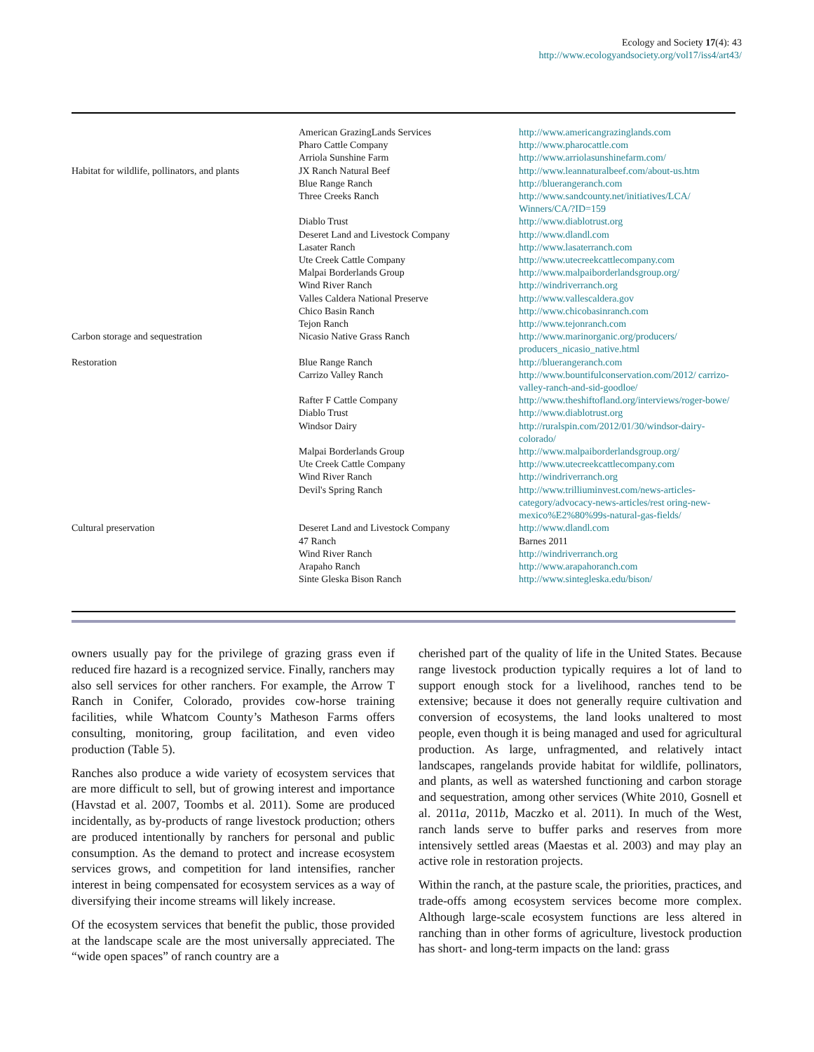Ecology and Society 17(4): 43
http://www.ecologyandsociety.org/vol17/iss4/art43/
| | American GrazingLands Services | http://www.americangrazinglands.com |
| | Pharo Cattle Company | http://www.pharocattle.com |
| | Arriola Sunshine Farm | http://www.arriolasunshinefarm.com/ |
| Habitat for wildlife, pollinators, and plants | JX Ranch Natural Beef | http://www.leannaturalbeef.com/about-us.htm |
| | Blue Range Ranch | http://bluerangeranch.com |
| | Three Creeks Ranch | http://www.sandcounty.net/initiatives/LCA/ Winners/CA/?ID=159 |
| | Diablo Trust | http://www.diablotrust.org |
| | Deseret Land and Livestock Company | http://www.dlandl.com |
| | Lasater Ranch | http://www.lasaterranch.com |
| | Ute Creek Cattle Company | http://www.utecreekcattlecompany.com |
| | Malpai Borderlands Group | http://www.malpaiborderlandsgroup.org/ |
| | Wind River Ranch | http://windriverranch.org |
| | Valles Caldera National Preserve | http://www.vallescaldera.gov |
| | Chico Basin Ranch | http://www.chicobasinranch.com |
| | Tejon Ranch | http://www.tejonranch.com |
| Carbon storage and sequestration | Nicasio Native Grass Ranch | http://www.marinorganic.org/producers/ producers_nicasio_native.html |
| Restoration | Blue Range Ranch | http://bluerangeranch.com |
| | Carrizo Valley Ranch | http://www.bountifulconservation.com/2012/ carrizo-valley-ranch-and-sid-goodloe/ |
| | Rafter F Cattle Company | http://www.theshiftofland.org/interviews/roger-bowe/ |
| | Diablo Trust | http://www.diablotrust.org |
| | Windsor Dairy | http://ruralspin.com/2012/01/30/windsor-dairy-colorado/ |
| | Malpai Borderlands Group | http://www.malpaiborderlandsgroup.org/ |
| | Ute Creek Cattle Company | http://www.utecreekcattlecompany.com |
| | Wind River Ranch | http://windriverranch.org |
| | Devil's Spring Ranch | http://www.trilliuminvest.com/news-articles-category/advocacy-news-articles/rest oring-new-mexico%E2%80%99s-natural-gas-fields/ |
| Cultural preservation | Deseret Land and Livestock Company | http://www.dlandl.com |
| | 47 Ranch | Barnes 2011 |
| | Wind River Ranch | http://windriverranch.org |
| | Arapaho Ranch | http://www.arapahoranch.com |
| | Sinte Gleska Bison Ranch | http://www.sintegleska.edu/bison/ |
owners usually pay for the privilege of grazing grass even if reduced fire hazard is a recognized service. Finally, ranchers may also sell services for other ranchers. For example, the Arrow T Ranch in Conifer, Colorado, provides cow-horse training facilities, while Whatcom County’s Matheson Farms offers consulting, monitoring, group facilitation, and even video production (Table 5).
Ranches also produce a wide variety of ecosystem services that are more difficult to sell, but of growing interest and importance (Havstad et al. 2007, Toombs et al. 2011). Some are produced incidentally, as by-products of range livestock production; others are produced intentionally by ranchers for personal and public consumption. As the demand to protect and increase ecosystem services grows, and competition for land intensifies, rancher interest in being compensated for ecosystem services as a way of diversifying their income streams will likely increase.
Of the ecosystem services that benefit the public, those provided at the landscape scale are the most universally appreciated. The “wide open spaces” of ranch country are a
cherished part of the quality of life in the United States. Because range livestock production typically requires a lot of land to support enough stock for a livelihood, ranches tend to be extensive; because it does not generally require cultivation and conversion of ecosystems, the land looks unaltered to most people, even though it is being managed and used for agricultural production. As large, unfragmented, and relatively intact landscapes, rangelands provide habitat for wildlife, pollinators, and plants, as well as watershed functioning and carbon storage and sequestration, among other services (White 2010, Gosnell et al. 2011a, 2011b, Maczko et al. 2011). In much of the West, ranch lands serve to buffer parks and reserves from more intensively settled areas (Maestas et al. 2003) and may play an active role in restoration projects.
Within the ranch, at the pasture scale, the priorities, practices, and trade-offs among ecosystem services become more complex. Although large-scale ecosystem functions are less altered in ranching than in other forms of agriculture, livestock production has short- and long-term impacts on the land: grass